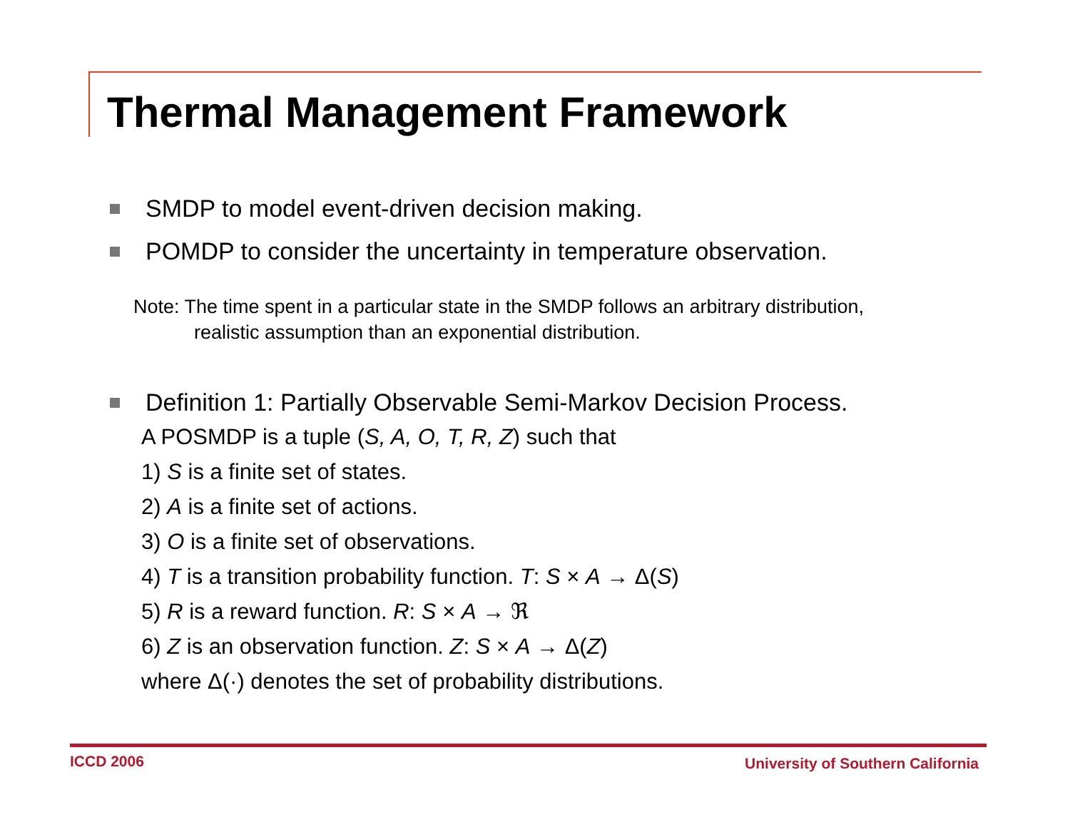Thermal Management Framework
SMDP to model event-driven decision making.
POMDP to consider the uncertainty in temperature observation.
Note: The time spent in a particular state in the SMDP follows an arbitrary distribution,
realistic assumption than an exponential distribution.
Definition 1: Partially Observable Semi-Markov Decision Process.
A POSMDP is a tuple (S, A, O, T, R, Z) such that
1) S is a finite set of states.
2) A is a finite set of actions.
3) O is a finite set of observations.
4) T is a transition probability function. T: S × A → Δ(S)
5) R is a reward function. R: S × A → ℜ
6) Z is an observation function. Z: S × A → Δ(Z)
where Δ(·) denotes the set of probability distributions.
ICCD 2006
University of Southern California